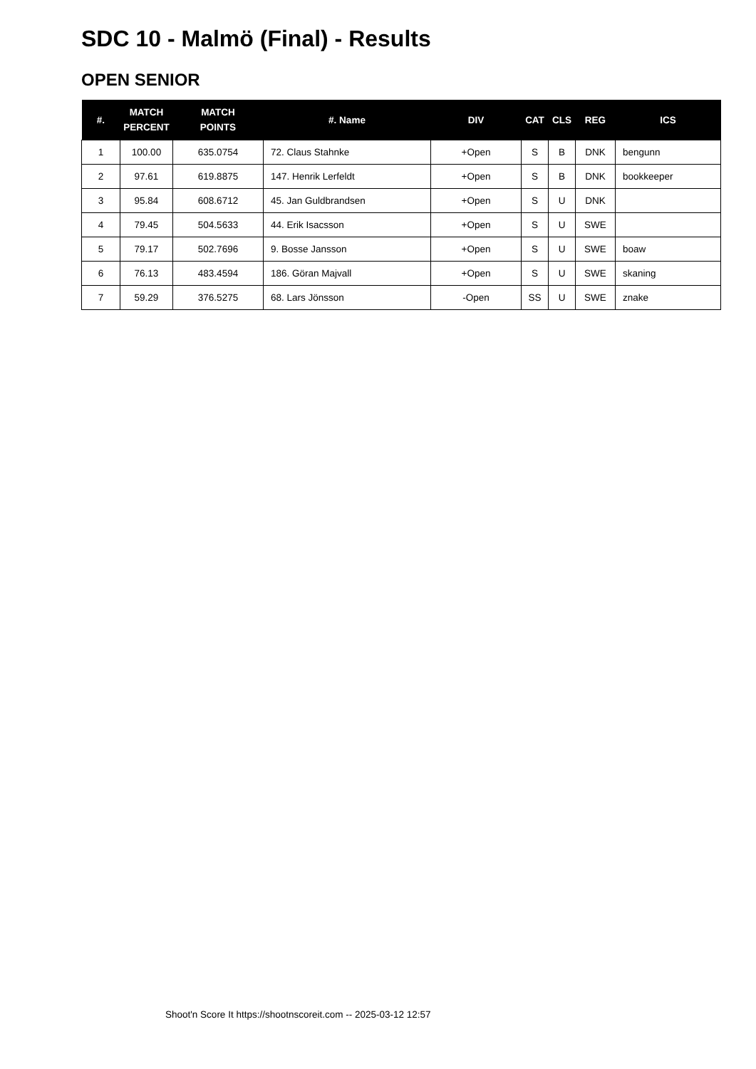SDC 10 - Malmö (Final) - Results
OPEN SENIOR
| #. | MATCH PERCENT | MATCH POINTS | #. Name | DIV | CAT | CLS | REG | ICS |
| --- | --- | --- | --- | --- | --- | --- | --- | --- |
| 1 | 100.00 | 635.0754 | 72. Claus Stahnke | +Open | S | B | DNK | bengunn |
| 2 | 97.61 | 619.8875 | 147. Henrik Lerfeldt | +Open | S | B | DNK | bookkeeper |
| 3 | 95.84 | 608.6712 | 45. Jan Guldbrandsen | +Open | S | U | DNK | |
| 4 | 79.45 | 504.5633 | 44. Erik Isacsson | +Open | S | U | SWE | |
| 5 | 79.17 | 502.7696 | 9. Bosse Jansson | +Open | S | U | SWE | boaw |
| 6 | 76.13 | 483.4594 | 186. Göran Majvall | +Open | S | U | SWE | skaning |
| 7 | 59.29 | 376.5275 | 68. Lars Jönsson | -Open | SS | U | SWE | znake |
Shoot'n Score It https://shootnscoreit.com -- 2025-03-12 12:57